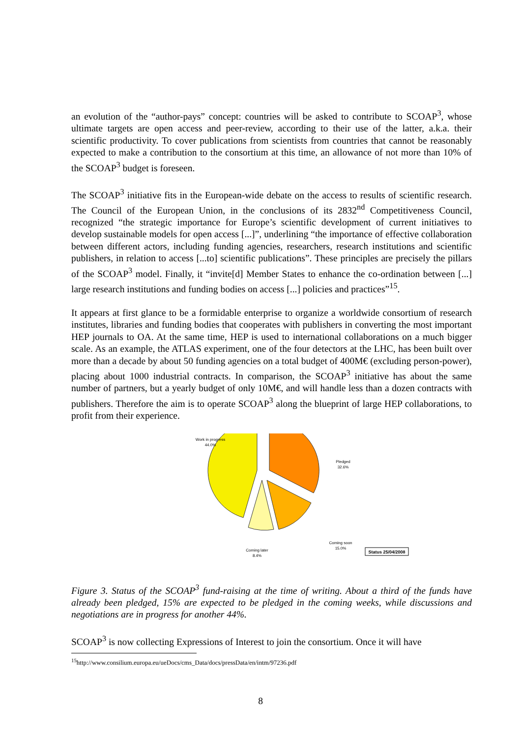an evolution of the “author-pays” concept: countries will be asked to contribute to SCOAP<sup>3</sup>, whose ultimate targets are open access and peer-review, according to their use of the latter, a.k.a. their scientific productivity. To cover publications from scientists from countries that cannot be reasonably expected to make a contribution to the consortium at this time, an allowance of not more than 10% of the SCOAP<sup>3</sup> budget is foreseen.
The SCOAP<sup>3</sup> initiative fits in the European-wide debate on the access to results of scientific research. The Council of the European Union, in the conclusions of its 2832<sup>nd</sup> Competitiveness Council, recognized “the strategic importance for Europe’s scientific development of current initiatives to develop sustainable models for open access [...]”, underlining “the importance of effective collaboration between different actors, including funding agencies, researchers, research institutions and scientific publishers, in relation to access [...to] scientific publications”. These principles are precisely the pillars of the SCOAP<sup>3</sup> model. Finally, it “invite[d] Member States to enhance the co-ordination between [...] large research institutions and funding bodies on access [...] policies and practices”<sup>15</sup>.
It appears at first glance to be a formidable enterprise to organize a worldwide consortium of research institutes, libraries and funding bodies that cooperates with publishers in converting the most important HEP journals to OA. At the same time, HEP is used to international collaborations on a much bigger scale. As an example, the ATLAS experiment, one of the four detectors at the LHC, has been built over more than a decade by about 50 funding agencies on a total budget of 400M€ (excluding person-power), placing about 1000 industrial contracts. In comparison, the SCOAP<sup>3</sup> initiative has about the same number of partners, but a yearly budget of only 10M€, and will handle less than a dozen contracts with publishers. Therefore the aim is to operate SCOAP<sup>3</sup> along the blueprint of large HEP collaborations, to profit from their experience.
Work in progress
44.0%
Pledged
32.6%
Coming soon
15.0%
Coming later
8.4%
Status 25/04/2008
Figure 3. Status of the SCOAP<sup>3</sup> fund-raising at the time of writing. About a third of the funds have already been pledged, 15% are expected to be pledged in the coming weeks, while discussions and negotiations are in progress for another 44%.
SCOAP<sup>3</sup> is now collecting Expressions of Interest to join the consortium. Once it will have
<sup>15</sup> http://www.consilium.europa.eu/ueDocs/cms_Data/docs/pressData/en/intm/97236.pdf
8